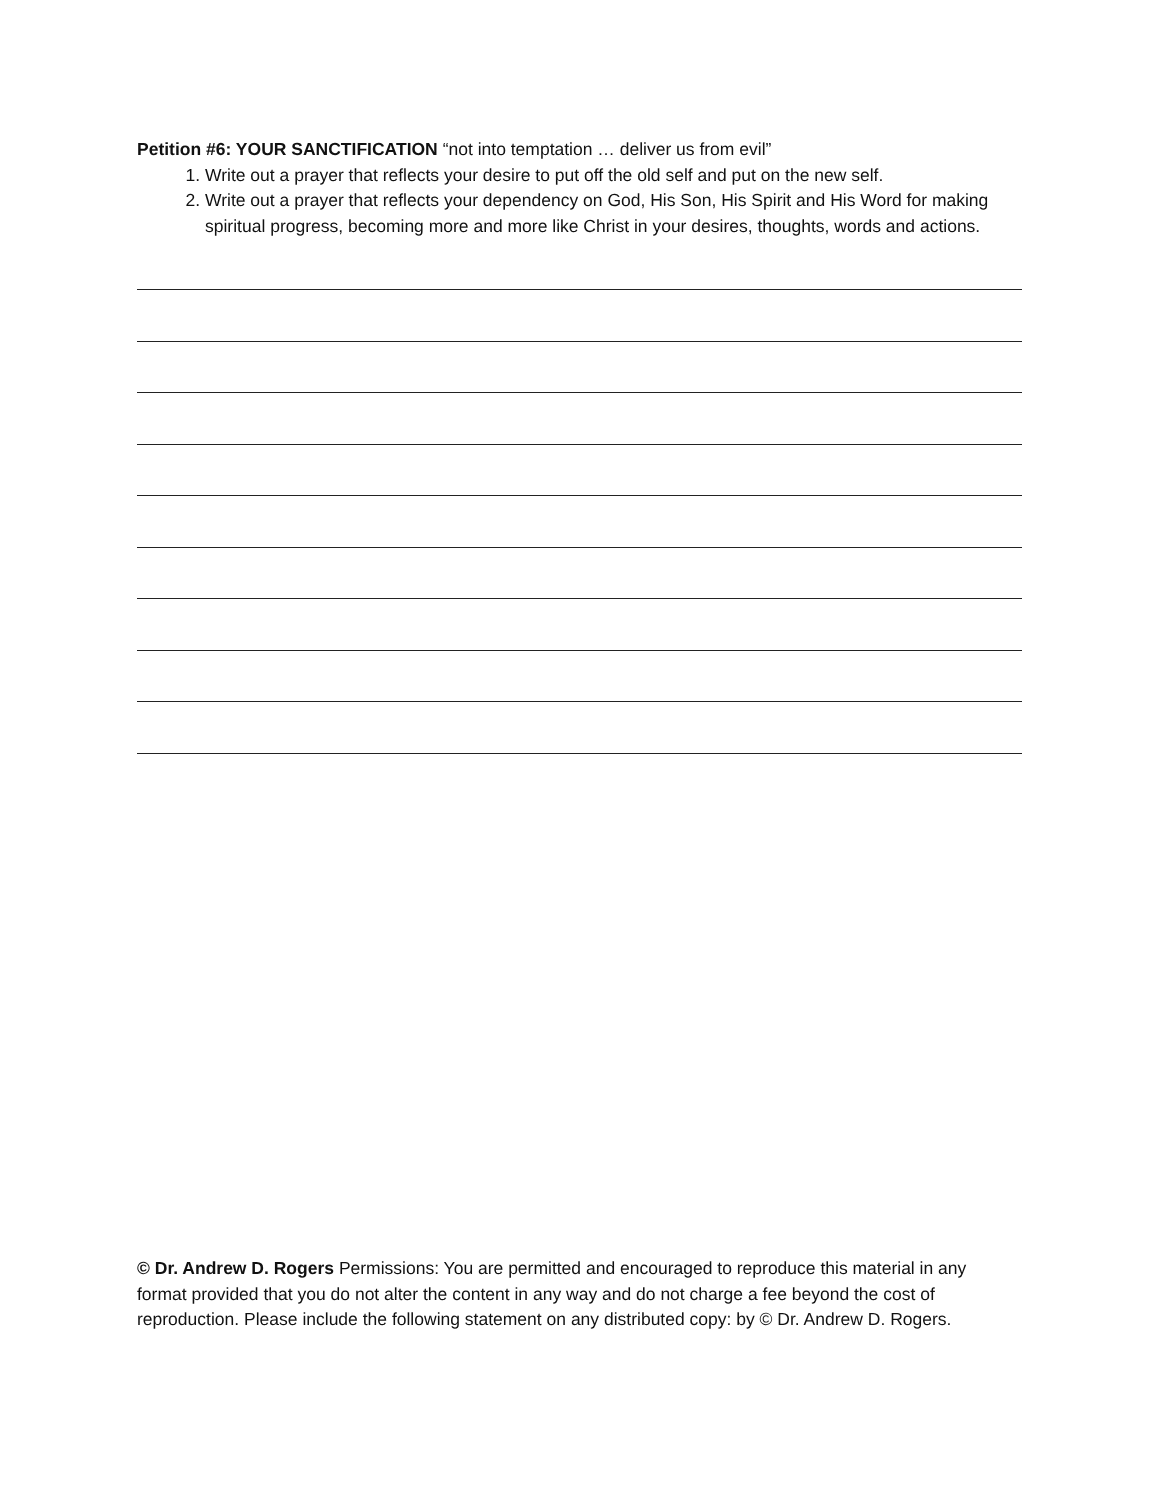Petition #6: YOUR SANCTIFICATION “not into temptation … deliver us from evil”
1. Write out a prayer that reflects your desire to put off the old self and put on the new self.
2. Write out a prayer that reflects your dependency on God, His Son, His Spirit and His Word for making spiritual progress, becoming more and more like Christ in your desires, thoughts, words and actions.
© Dr. Andrew D. Rogers Permissions: You are permitted and encouraged to reproduce this material in any format provided that you do not alter the content in any way and do not charge a fee beyond the cost of reproduction. Please include the following statement on any distributed copy: by © Dr. Andrew D. Rogers.